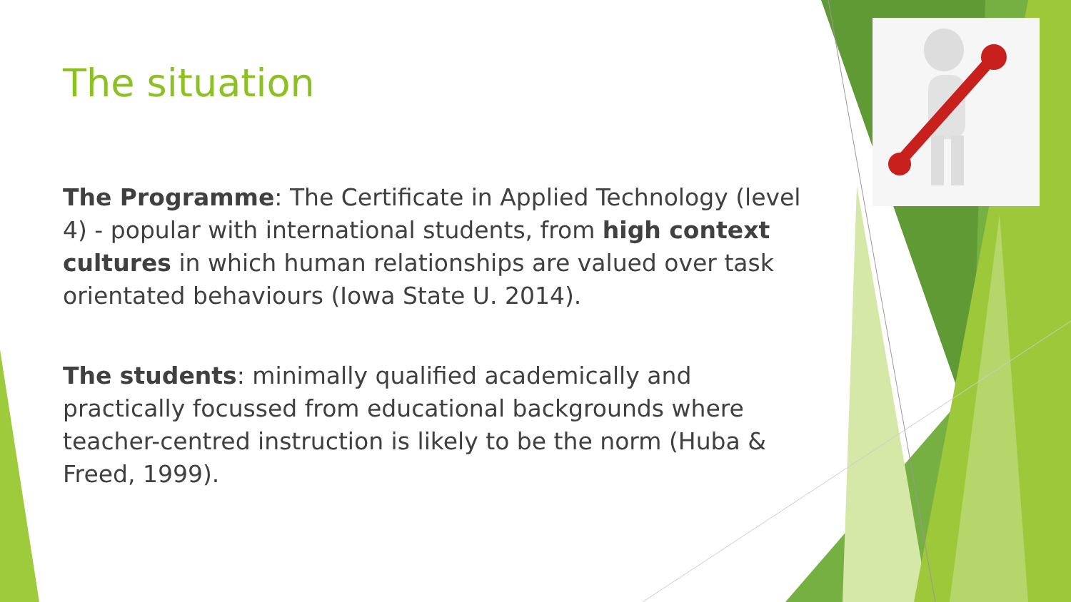The situation
The Programme: The Certificate in Applied Technology (level 4) - popular with international students, from high context cultures in which human relationships are valued over task orientated behaviours (Iowa State U. 2014).
The students: minimally qualified academically and practically focussed from educational backgrounds where teacher-centred instruction is likely to be the norm (Huba & Freed, 1999).